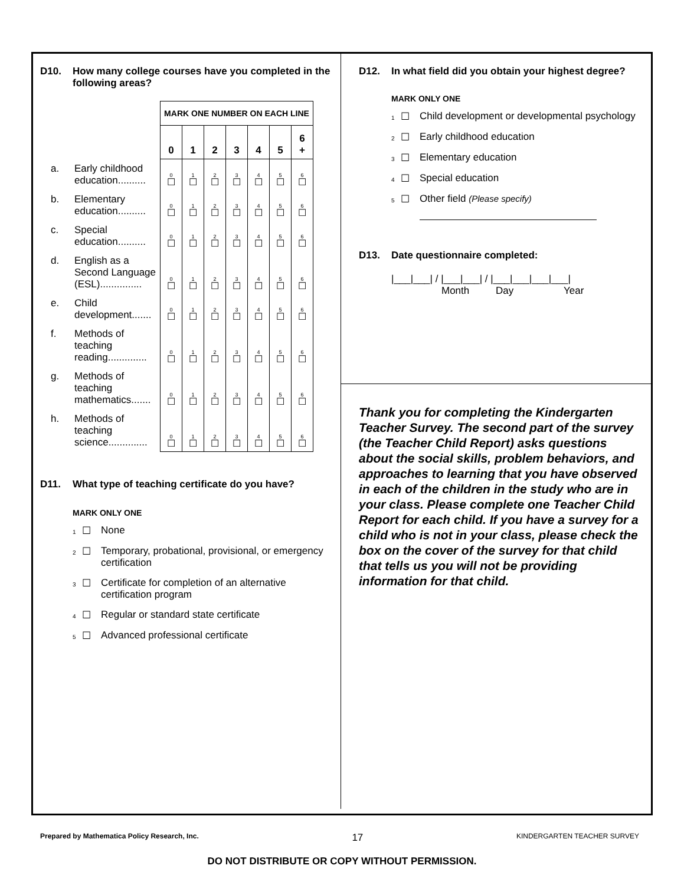D10. How many college courses have you completed in the following areas?
| | | MARK ONE NUMBER ON EACH LINE | | | | | | |
| | | 0 | 1 | 2 | 3 | 4 | 5 | 6 + |
| a. | Early childhood education.......... | 0 ☐ | 1 ☐ | 2 ☐ | 3 ☐ | 4 ☐ | 5 ☐ | 6 ☐ |
| b. | Elementary education.......... | 0 ☐ | 1 ☐ | 2 ☐ | 3 ☐ | 4 ☐ | 5 ☐ | 6 ☐ |
| c. | Special education.......... | 0 ☐ | 1 ☐ | 2 ☐ | 3 ☐ | 4 ☐ | 5 ☐ | 6 ☐ |
| d. | English as a Second Language (ESL)............... | 0 ☐ | 1 ☐ | 2 ☐ | 3 ☐ | 4 ☐ | 5 ☐ | 6 ☐ |
| e. | Child development....... | 0 ☐ | 1 ☐ | 2 ☐ | 3 ☐ | 4 ☐ | 5 ☐ | 6 ☐ |
| f. | Methods of teaching reading.............. | 0 ☐ | 1 ☐ | 2 ☐ | 3 ☐ | 4 ☐ | 5 ☐ | 6 ☐ |
| g. | Methods of teaching mathematics....... | 0 ☐ | 1 ☐ | 2 ☐ | 3 ☐ | 4 ☐ | 5 ☐ | 6 ☐ |
| h. | Methods of teaching science.............. | 0 ☐ | 1 ☐ | 2 ☐ | 3 ☐ | 4 ☐ | 5 ☐ | 6 ☐ |
D11. What type of teaching certificate do you have?
MARK ONLY ONE
1 ☐ None
2 ☐ Temporary, probational, provisional, or emergency certification
3 ☐ Certificate for completion of an alternative certification program
4 ☐ Regular or standard state certificate
5 ☐ Advanced professional certificate
D12. In what field did you obtain your highest degree?
MARK ONLY ONE
1 ☐ Child development or developmental psychology
2 ☐ Early childhood education
3 ☐ Elementary education
4 ☐ Special education
5 ☐ Other field (Please specify)
D13. Date questionnaire completed:
|___|___| / |___|___| / |___|___|___|___|
Month Day Year
Thank you for completing the Kindergarten Teacher Survey. The second part of the survey (the Teacher Child Report) asks questions about the social skills, problem behaviors, and approaches to learning that you have observed in each of the children in the study who are in your class. Please complete one Teacher Child Report for each child. If you have a survey for a child who is not in your class, please check the box on the cover of the survey for that child that tells us you will not be providing information for that child.
Prepared by Mathematica Policy Research, Inc. 17 KINDERGARTEN TEACHER SURVEY
DO NOT DISTRIBUTE OR COPY WITHOUT PERMISSION.